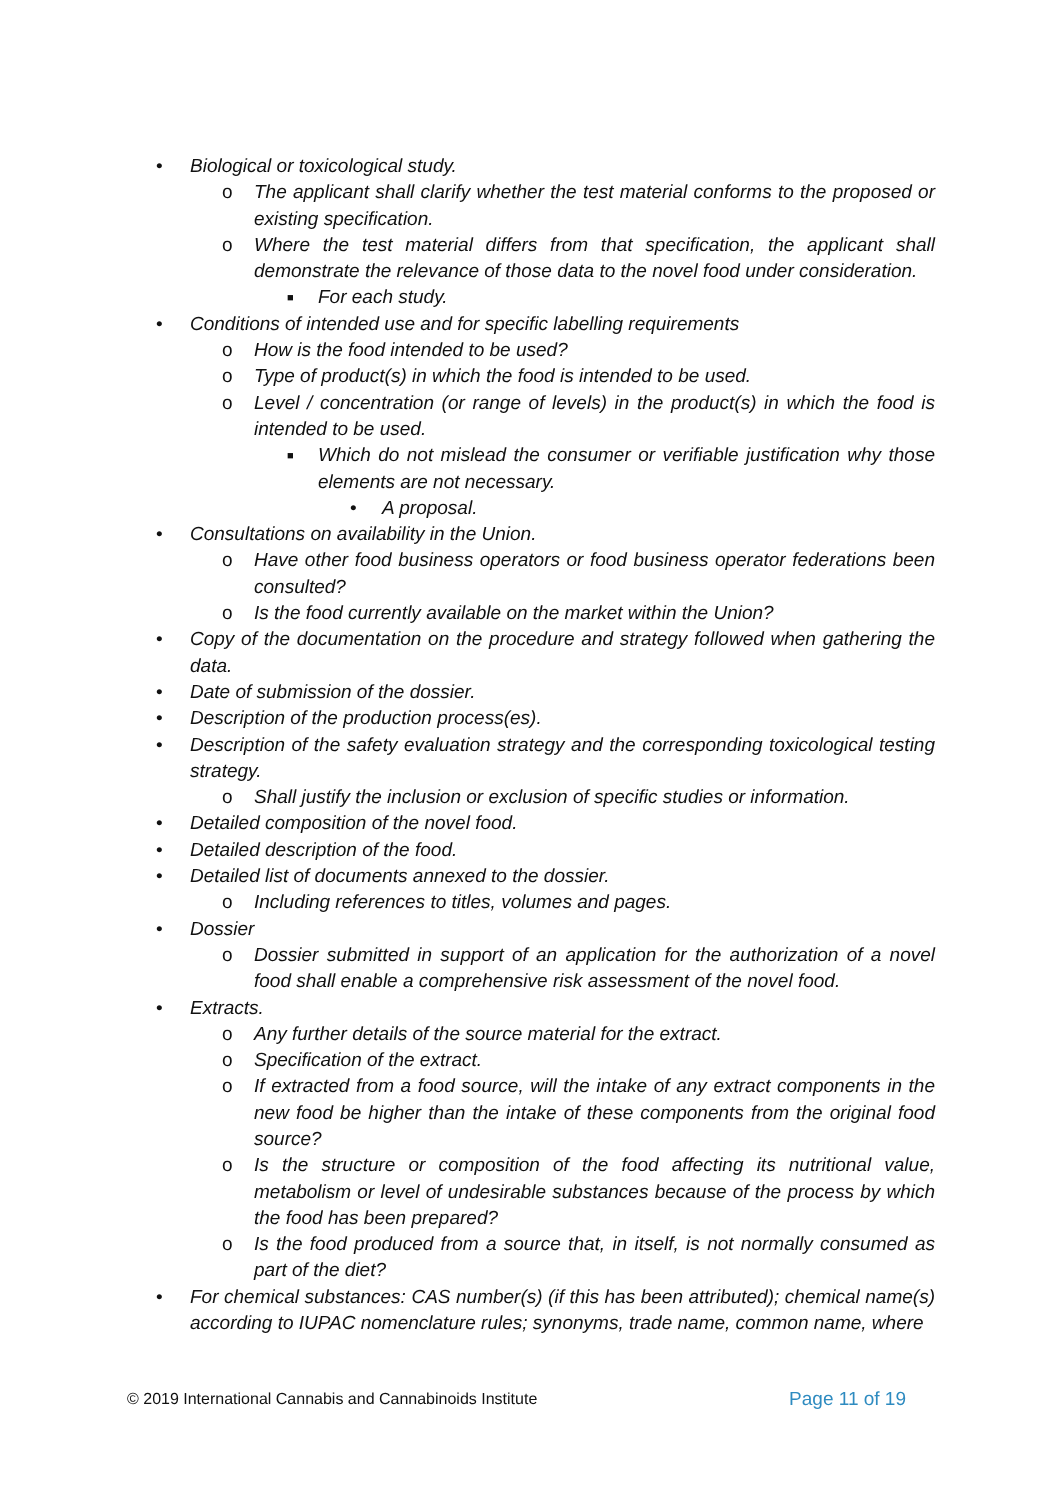• Biological or toxicological study.
o The applicant shall clarify whether the test material conforms to the proposed or existing specification.
o Where the test material differs from that specification, the applicant shall demonstrate the relevance of those data to the novel food under consideration.
■ For each study.
• Conditions of intended use and for specific labelling requirements
o How is the food intended to be used?
o Type of product(s) in which the food is intended to be used.
o Level / concentration (or range of levels) in the product(s) in which the food is intended to be used.
■ Which do not mislead the consumer or verifiable justification why those elements are not necessary.
• A proposal.
• Consultations on availability in the Union.
o Have other food business operators or food business operator federations been consulted?
o Is the food currently available on the market within the Union?
• Copy of the documentation on the procedure and strategy followed when gathering the data.
• Date of submission of the dossier.
• Description of the production process(es).
• Description of the safety evaluation strategy and the corresponding toxicological testing strategy.
o Shall justify the inclusion or exclusion of specific studies or information.
• Detailed composition of the novel food.
• Detailed description of the food.
• Detailed list of documents annexed to the dossier.
o Including references to titles, volumes and pages.
• Dossier
o Dossier submitted in support of an application for the authorization of a novel food shall enable a comprehensive risk assessment of the novel food.
• Extracts.
o Any further details of the source material for the extract.
o Specification of the extract.
o If extracted from a food source, will the intake of any extract components in the new food be higher than the intake of these components from the original food source?
o Is the structure or composition of the food affecting its nutritional value, metabolism or level of undesirable substances because of the process by which the food has been prepared?
o Is the food produced from a source that, in itself, is not normally consumed as part of the diet?
• For chemical substances: CAS number(s) (if this has been attributed); chemical name(s) according to IUPAC nomenclature rules; synonyms, trade name, common name, where
© 2019 International Cannabis and Cannabinoids Institute Page 11 of 19